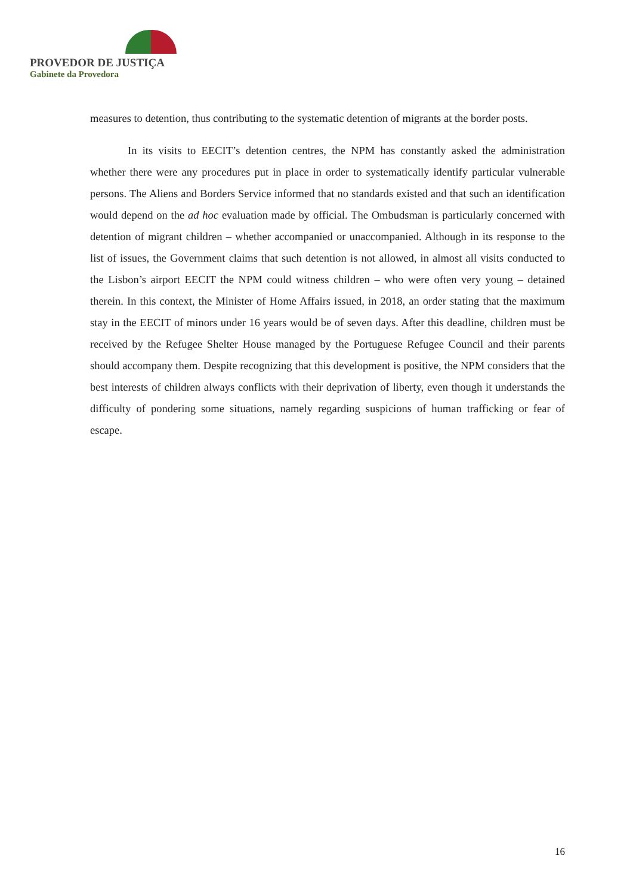PROVEDOR DE JUSTIÇA
Gabinete da Provedora
measures to detention, thus contributing to the systematic detention of migrants at the border posts.
In its visits to EECIT’s detention centres, the NPM has constantly asked the administration whether there were any procedures put in place in order to systematically identify particular vulnerable persons. The Aliens and Borders Service informed that no standards existed and that such an identification would depend on the ad hoc evaluation made by official. The Ombudsman is particularly concerned with detention of migrant children – whether accompanied or unaccompanied. Although in its response to the list of issues, the Government claims that such detention is not allowed, in almost all visits conducted to the Lisbon’s airport EECIT the NPM could witness children – who were often very young – detained therein. In this context, the Minister of Home Affairs issued, in 2018, an order stating that the maximum stay in the EECIT of minors under 16 years would be of seven days. After this deadline, children must be received by the Refugee Shelter House managed by the Portuguese Refugee Council and their parents should accompany them. Despite recognizing that this development is positive, the NPM considers that the best interests of children always conflicts with their deprivation of liberty, even though it understands the difficulty of pondering some situations, namely regarding suspicions of human trafficking or fear of escape.
16